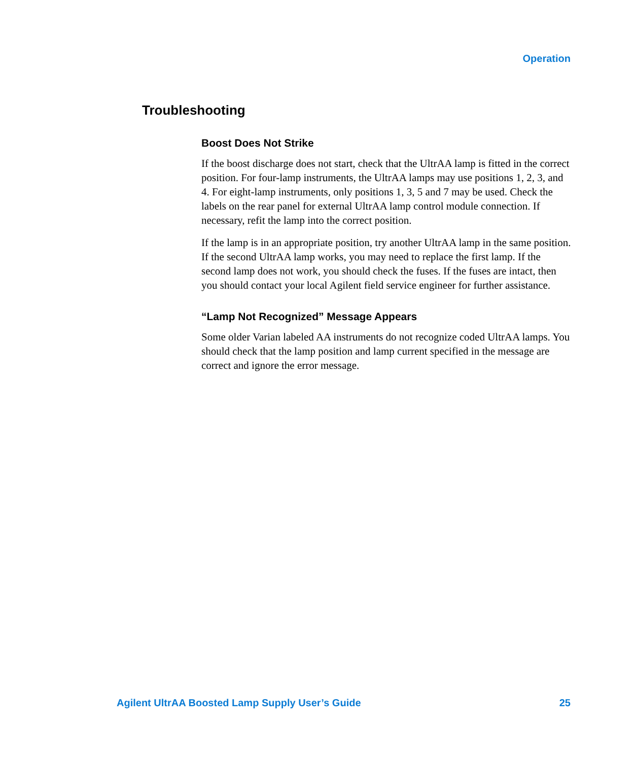Operation
Troubleshooting
Boost Does Not Strike
If the boost discharge does not start, check that the UltrAA lamp is fitted in the correct position. For four-lamp instruments, the UltrAA lamps may use positions 1, 2, 3, and 4. For eight-lamp instruments, only positions 1, 3, 5 and 7 may be used. Check the labels on the rear panel for external UltrAA lamp control module connection. If necessary, refit the lamp into the correct position.
If the lamp is in an appropriate position, try another UltrAA lamp in the same position. If the second UltrAA lamp works, you may need to replace the first lamp. If the second lamp does not work, you should check the fuses. If the fuses are intact, then you should contact your local Agilent field service engineer for further assistance.
“Lamp Not Recognized” Message Appears
Some older Varian labeled AA instruments do not recognize coded UltrAA lamps. You should check that the lamp position and lamp current specified in the message are correct and ignore the error message.
Agilent UltrAA Boosted Lamp Supply User’s Guide 25